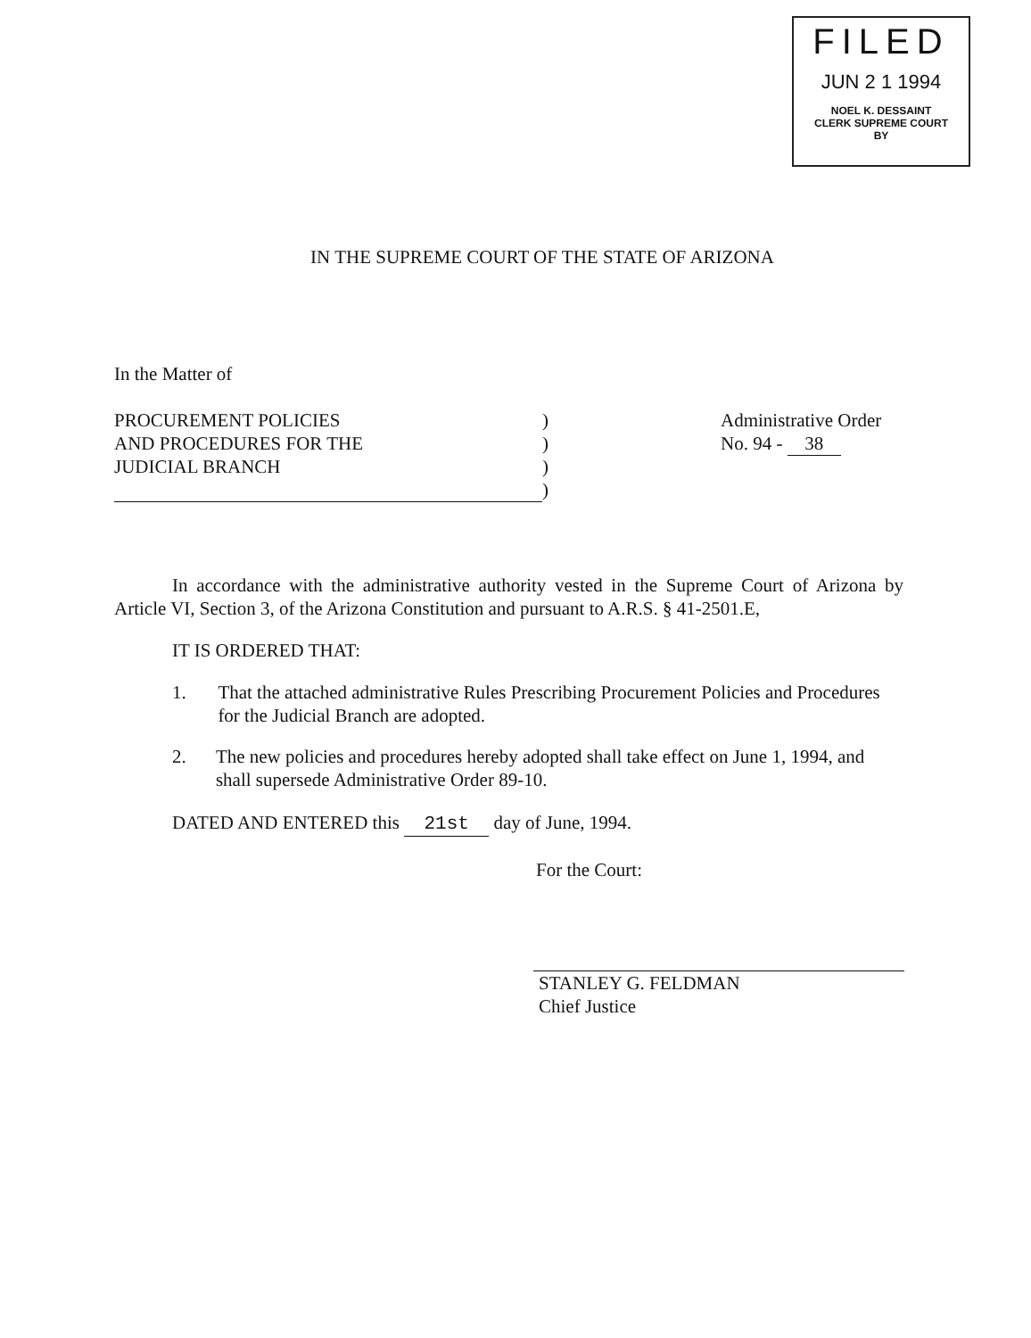FILED
JUN 2 1 1994
NOEL K. DESSAINT
CLERK SUPREME COURT
BY
IN THE SUPREME COURT OF THE STATE OF ARIZONA
In the Matter of
PROCUREMENT POLICIES
AND PROCEDURES FOR THE
JUDICIAL BRANCH
)
)
)
)
Administrative Order
No. 94 - 38
In accordance with the administrative authority vested in the Supreme Court of Arizona by Article VI, Section 3, of the Arizona Constitution and pursuant to A.R.S. § 41-2501.E,
IT IS ORDERED THAT:
1. That the attached administrative Rules Prescribing Procurement Policies and Procedures for the Judicial Branch are adopted.
2. The new policies and procedures hereby adopted shall take effect on June 1, 1994, and shall supersede Administrative Order 89-10.
DATED AND ENTERED this 21st day of June, 1994.
For the Court:
STANLEY G. FELDMAN
Chief Justice